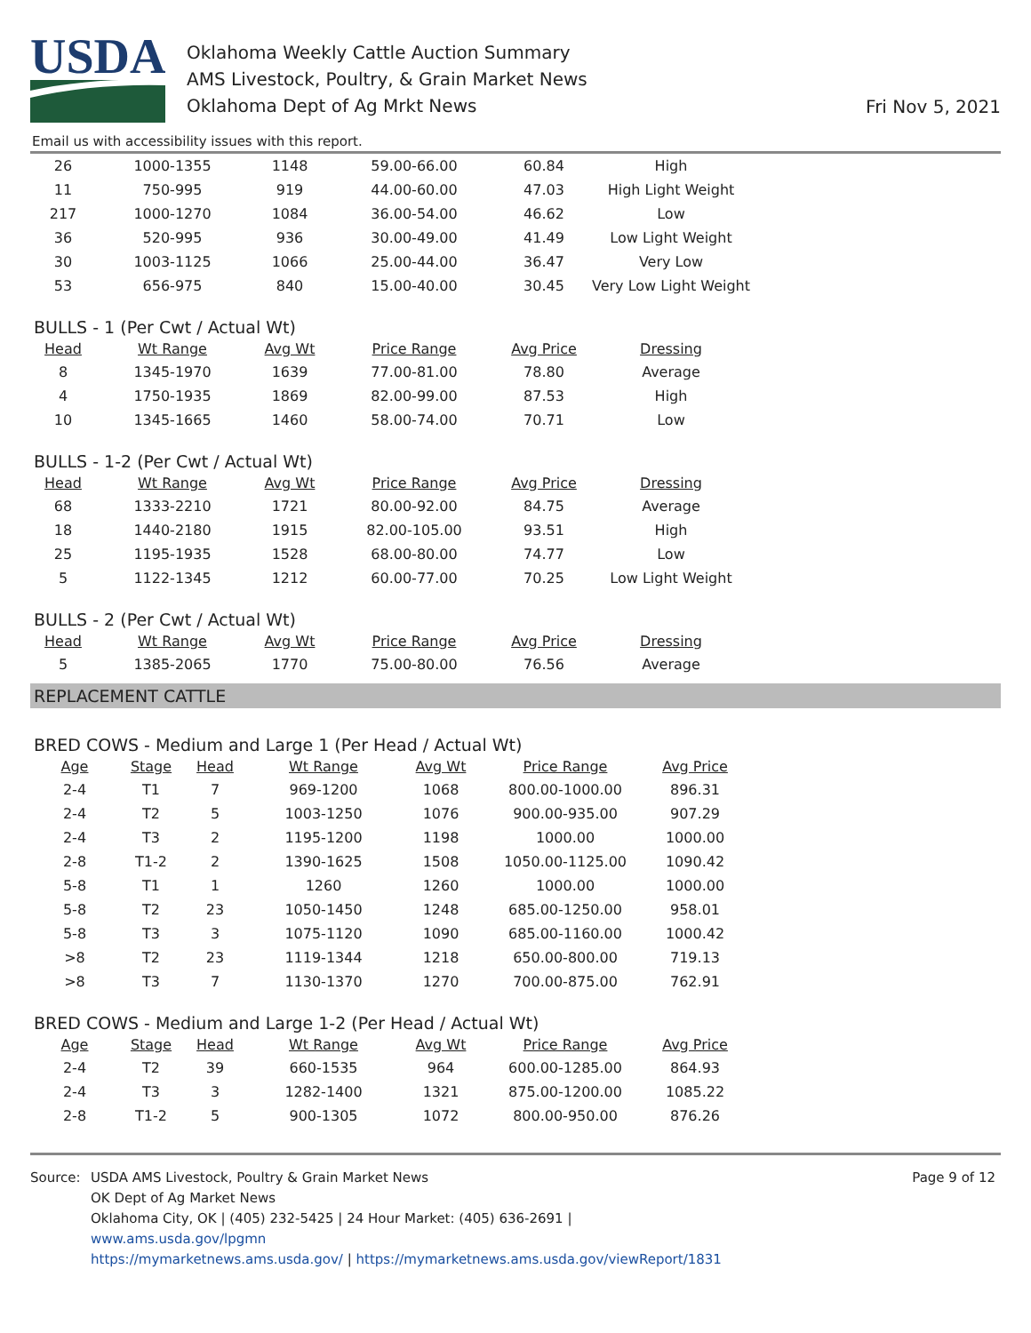USDA
Oklahoma Weekly Cattle Auction Summary
AMS Livestock, Poultry, & Grain Market News
Oklahoma Dept of Ag Mrkt News
Fri Nov 5, 2021
Email us with accessibility issues with this report.
| 26 | 1000-1355 | 1148 | 59.00-66.00 | 60.84 | High |
| 11 | 750-995 | 919 | 44.00-60.00 | 47.03 | High Light Weight |
| 217 | 1000-1270 | 1084 | 36.00-54.00 | 46.62 | Low |
| 36 | 520-995 | 936 | 30.00-49.00 | 41.49 | Low Light Weight |
| 30 | 1003-1125 | 1066 | 25.00-44.00 | 36.47 | Very Low |
| 53 | 656-975 | 840 | 15.00-40.00 | 30.45 | Very Low Light Weight |
BULLS - 1 (Per Cwt / Actual Wt)
| Head | Wt Range | Avg Wt | Price Range | Avg Price | Dressing |
| --- | --- | --- | --- | --- | --- |
| 8 | 1345-1970 | 1639 | 77.00-81.00 | 78.80 | Average |
| 4 | 1750-1935 | 1869 | 82.00-99.00 | 87.53 | High |
| 10 | 1345-1665 | 1460 | 58.00-74.00 | 70.71 | Low |
BULLS - 1-2 (Per Cwt / Actual Wt)
| Head | Wt Range | Avg Wt | Price Range | Avg Price | Dressing |
| --- | --- | --- | --- | --- | --- |
| 68 | 1333-2210 | 1721 | 80.00-92.00 | 84.75 | Average |
| 18 | 1440-2180 | 1915 | 82.00-105.00 | 93.51 | High |
| 25 | 1195-1935 | 1528 | 68.00-80.00 | 74.77 | Low |
| 5 | 1122-1345 | 1212 | 60.00-77.00 | 70.25 | Low Light Weight |
BULLS - 2 (Per Cwt / Actual Wt)
| Head | Wt Range | Avg Wt | Price Range | Avg Price | Dressing |
| --- | --- | --- | --- | --- | --- |
| 5 | 1385-2065 | 1770 | 75.00-80.00 | 76.56 | Average |
REPLACEMENT CATTLE
BRED COWS - Medium and Large 1 (Per Head / Actual Wt)
| Age | Stage | Head | Wt Range | Avg Wt | Price Range | Avg Price |
| --- | --- | --- | --- | --- | --- | --- |
| 2-4 | T1 | 7 | 969-1200 | 1068 | 800.00-1000.00 | 896.31 |
| 2-4 | T2 | 5 | 1003-1250 | 1076 | 900.00-935.00 | 907.29 |
| 2-4 | T3 | 2 | 1195-1200 | 1198 | 1000.00 | 1000.00 |
| 2-8 | T1-2 | 2 | 1390-1625 | 1508 | 1050.00-1125.00 | 1090.42 |
| 5-8 | T1 | 1 | 1260 | 1260 | 1000.00 | 1000.00 |
| 5-8 | T2 | 23 | 1050-1450 | 1248 | 685.00-1250.00 | 958.01 |
| 5-8 | T3 | 3 | 1075-1120 | 1090 | 685.00-1160.00 | 1000.42 |
| >8 | T2 | 23 | 1119-1344 | 1218 | 650.00-800.00 | 719.13 |
| >8 | T3 | 7 | 1130-1370 | 1270 | 700.00-875.00 | 762.91 |
BRED COWS - Medium and Large 1-2 (Per Head / Actual Wt)
| Age | Stage | Head | Wt Range | Avg Wt | Price Range | Avg Price |
| --- | --- | --- | --- | --- | --- | --- |
| 2-4 | T2 | 39 | 660-1535 | 964 | 600.00-1285.00 | 864.93 |
| 2-4 | T3 | 3 | 1282-1400 | 1321 | 875.00-1200.00 | 1085.22 |
| 2-8 | T1-2 | 5 | 900-1305 | 1072 | 800.00-950.00 | 876.26 |
Source: USDA AMS Livestock, Poultry & Grain Market News
OK Dept of Ag Market News
Oklahoma City, OK | (405) 232-5425 | 24 Hour Market: (405) 636-2691 |
www.ams.usda.gov/lpgmn
https://mymarketnews.ams.usda.gov/ | https://mymarketnews.ams.usda.gov/viewReport/1831
Page 9 of 12